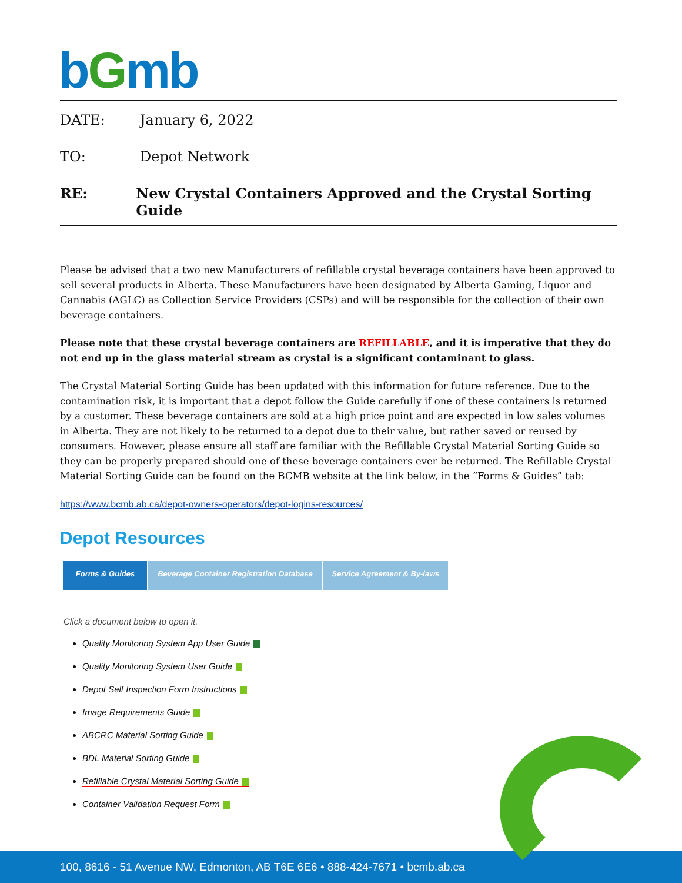bGmb
DATE: January 6, 2022
TO: Depot Network
RE: New Crystal Containers Approved and the Crystal Sorting Guide
Please be advised that a two new Manufacturers of refillable crystal beverage containers have been approved to sell several products in Alberta. These Manufacturers have been designated by Alberta Gaming, Liquor and Cannabis (AGLC) as Collection Service Providers (CSPs) and will be responsible for the collection of their own beverage containers.
Please note that these crystal beverage containers are REFILLABLE, and it is imperative that they do not end up in the glass material stream as crystal is a significant contaminant to glass.
The Crystal Material Sorting Guide has been updated with this information for future reference. Due to the contamination risk, it is important that a depot follow the Guide carefully if one of these containers is returned by a customer. These beverage containers are sold at a high price point and are expected in low sales volumes in Alberta. They are not likely to be returned to a depot due to their value, but rather saved or reused by consumers. However, please ensure all staff are familiar with the Refillable Crystal Material Sorting Guide so they can be properly prepared should one of these beverage containers ever be returned. The Refillable Crystal Material Sorting Guide can be found on the BCMB website at the link below, in the “Forms & Guides” tab:
https://www.bcmb.ab.ca/depot-owners-operators/depot-logins-resources/
Depot Resources
Forms & Guides Beverage Container Registration Database
Service Agreement & By-laws
Click a document below to open it.
Quality Monitoring System App User Guide
Quality Monitoring System User Guide
Depot Self Inspection Form Instructions
Image Requirements Guide
ABCRC Material Sorting Guide
BDL Material Sorting Guide
Refillable Crystal Material Sorting Guide
Container Validation Request Form
100, 8616 - 51 Avenue NW, Edmonton, AB T6E 6E6 • 888-424-7671 • bcmb.ab.ca